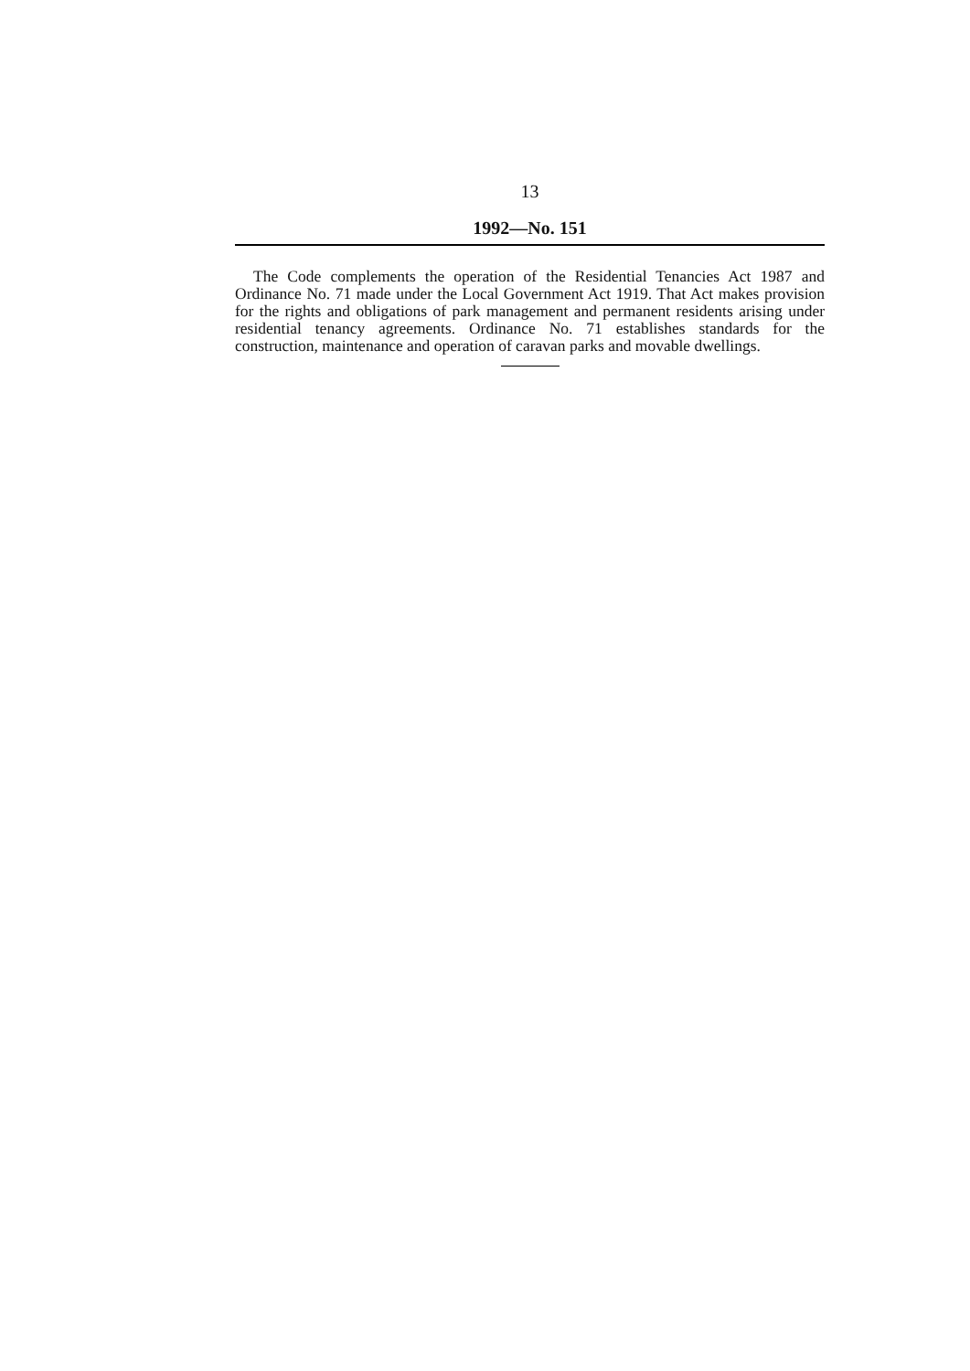13
1992—No. 151
The Code complements the operation of the Residential Tenancies Act 1987 and Ordinance No. 71 made under the Local Government Act 1919. That Act makes provision for the rights and obligations of park management and permanent residents arising under residential tenancy agreements. Ordinance No. 71 establishes standards for the construction, maintenance and operation of caravan parks and movable dwellings.